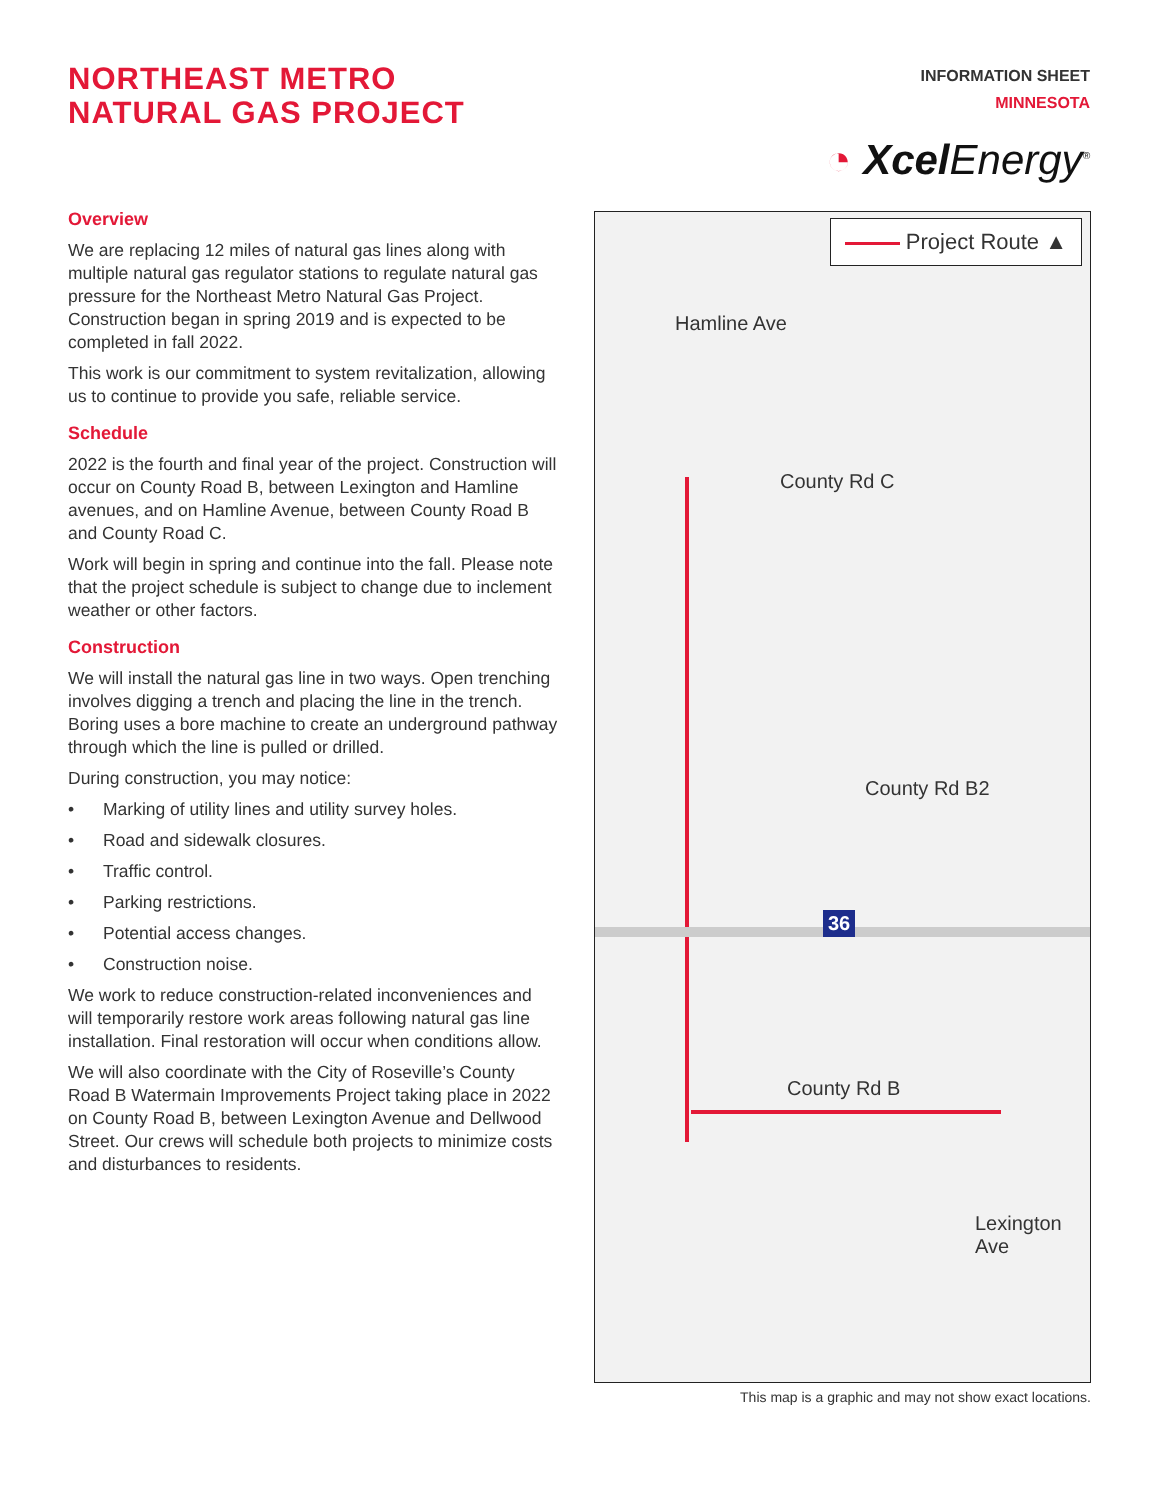NORTHEAST METRO
NATURAL GAS PROJECT
INFORMATION SHEET
MINNESOTA
◔ Xcel Energy<sup>®</sup>
Overview
We are replacing 12 miles of natural gas lines along with multiple natural gas regulator stations to regulate natural gas pressure for the Northeast Metro Natural Gas Project. Construction began in spring 2019 and is expected to be completed in fall 2022.
This work is our commitment to system revitalization, allowing us to continue to provide you safe, reliable service.
Schedule
2022 is the fourth and final year of the project. Construction will occur on County Road B, between Lexington and Hamline avenues, and on Hamline Avenue, between County Road B and County Road C.
Work will begin in spring and continue into the fall. Please note that the project schedule is subject to change due to inclement weather or other factors.
Construction
We will install the natural gas line in two ways. Open trenching involves digging a trench and placing the line in the trench. Boring uses a bore machine to create an underground pathway through which the line is pulled or drilled.
During construction, you may notice:
• Marking of utility lines and utility survey holes.
• Road and sidewalk closures.
• Traffic control.
• Parking restrictions.
• Potential access changes.
• Construction noise.
We work to reduce construction-related inconveniences and will temporarily restore work areas following natural gas line installation. Final restoration will occur when conditions allow.
We will also coordinate with the City of Roseville’s County Road B Watermain Improvements Project taking place in 2022 on County Road B, between Lexington Avenue and Dellwood Street. Our crews will schedule both projects to minimize costs and disturbances to residents.
Project Route ▲
Hamline Ave
County Rd C
County Rd B2
36
County Rd B
Lexington Ave
This map is a graphic and may not show exact locations.